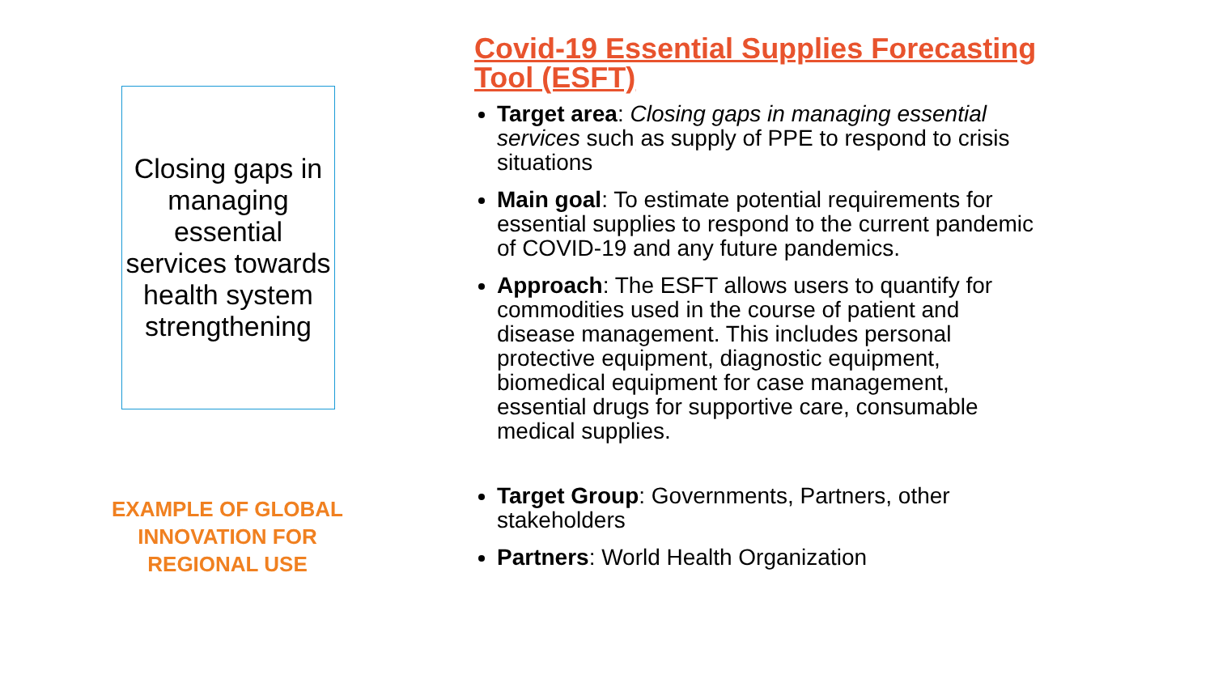Closing gaps in managing essential services towards health system strengthening
EXAMPLE OF GLOBAL INNOVATION FOR REGIONAL USE
Covid-19 Essential Supplies Forecasting Tool (ESFT)
Target area: Closing gaps in managing essential services such as supply of PPE to respond to crisis situations
Main goal: To estimate potential requirements for essential supplies to respond to the current pandemic of COVID-19 and any future pandemics.
Approach: The ESFT allows users to quantify for commodities used in the course of patient and disease management. This includes personal protective equipment, diagnostic equipment, biomedical equipment for case management, essential drugs for supportive care, consumable medical supplies.
Target Group: Governments, Partners, other stakeholders
Partners: World Health Organization